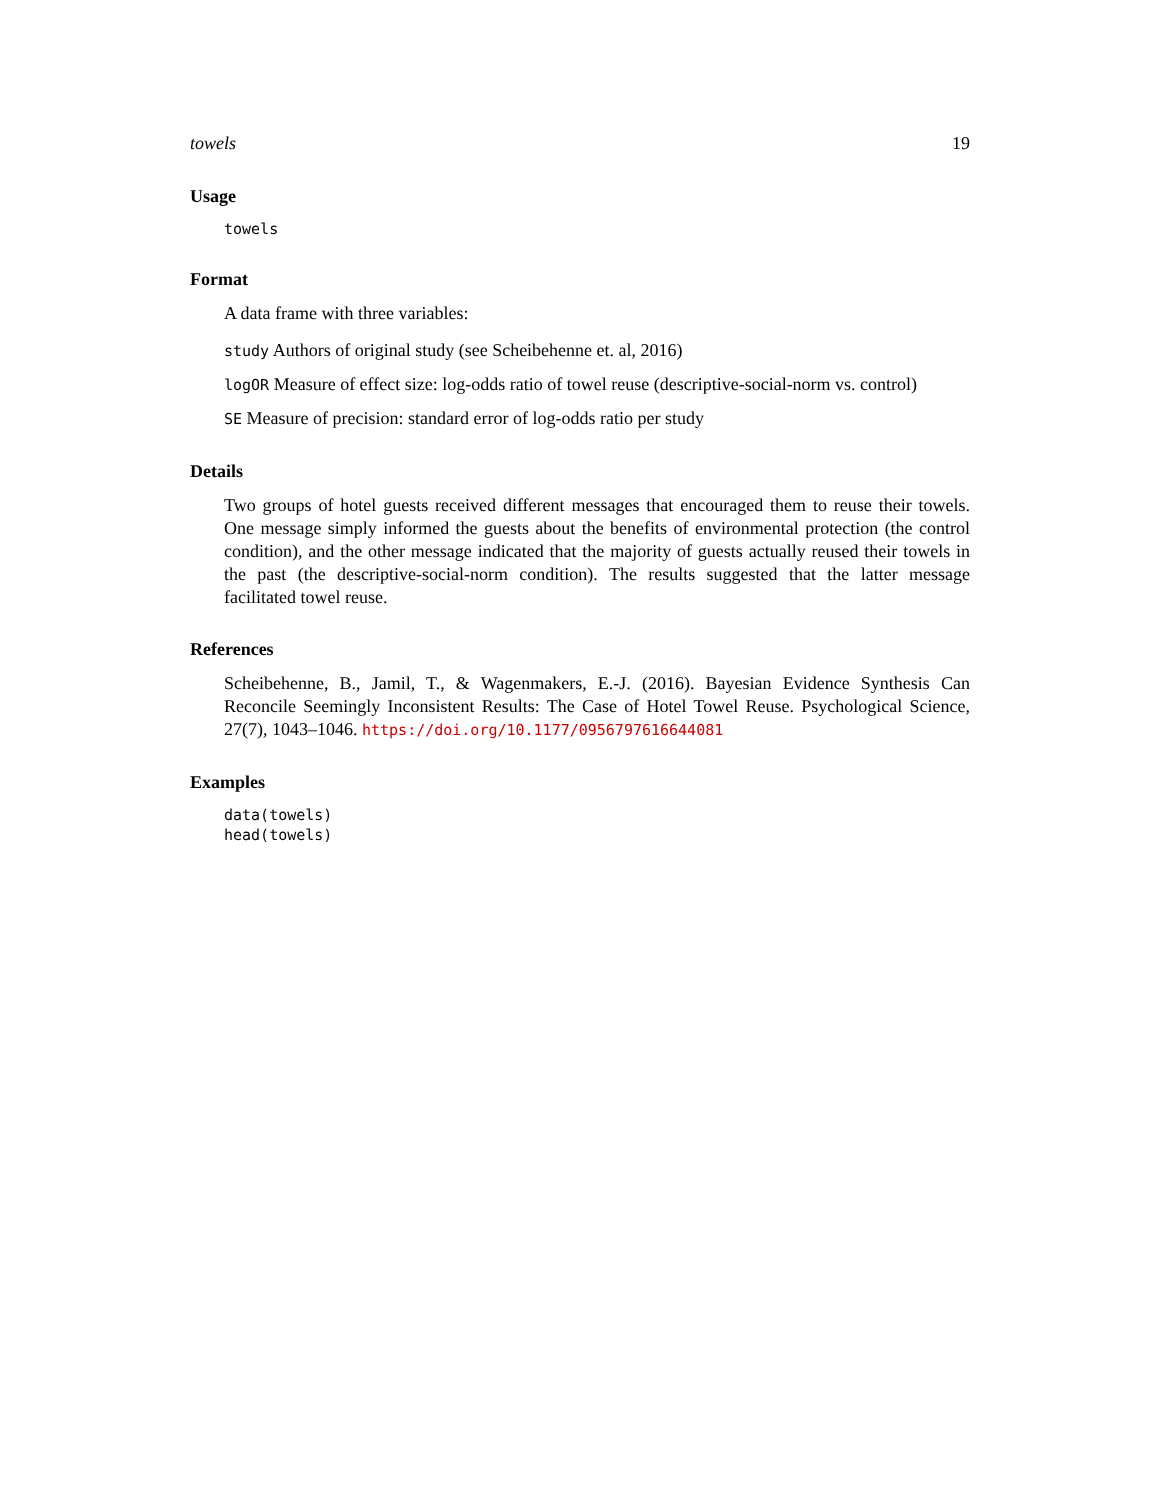towels 19
Usage
towels
Format
A data frame with three variables:
study Authors of original study (see Scheibehenne et. al, 2016)
logOR Measure of effect size: log-odds ratio of towel reuse (descriptive-social-norm vs. control)
SE Measure of precision: standard error of log-odds ratio per study
Details
Two groups of hotel guests received different messages that encouraged them to reuse their towels. One message simply informed the guests about the benefits of environmental protection (the control condition), and the other message indicated that the majority of guests actually reused their towels in the past (the descriptive-social-norm condition). The results suggested that the latter message facilitated towel reuse.
References
Scheibehenne, B., Jamil, T., & Wagenmakers, E.-J. (2016). Bayesian Evidence Synthesis Can Reconcile Seemingly Inconsistent Results: The Case of Hotel Towel Reuse. Psychological Science, 27(7), 1043–1046. https://doi.org/10.1177/0956797616644081
Examples
data(towels)
head(towels)